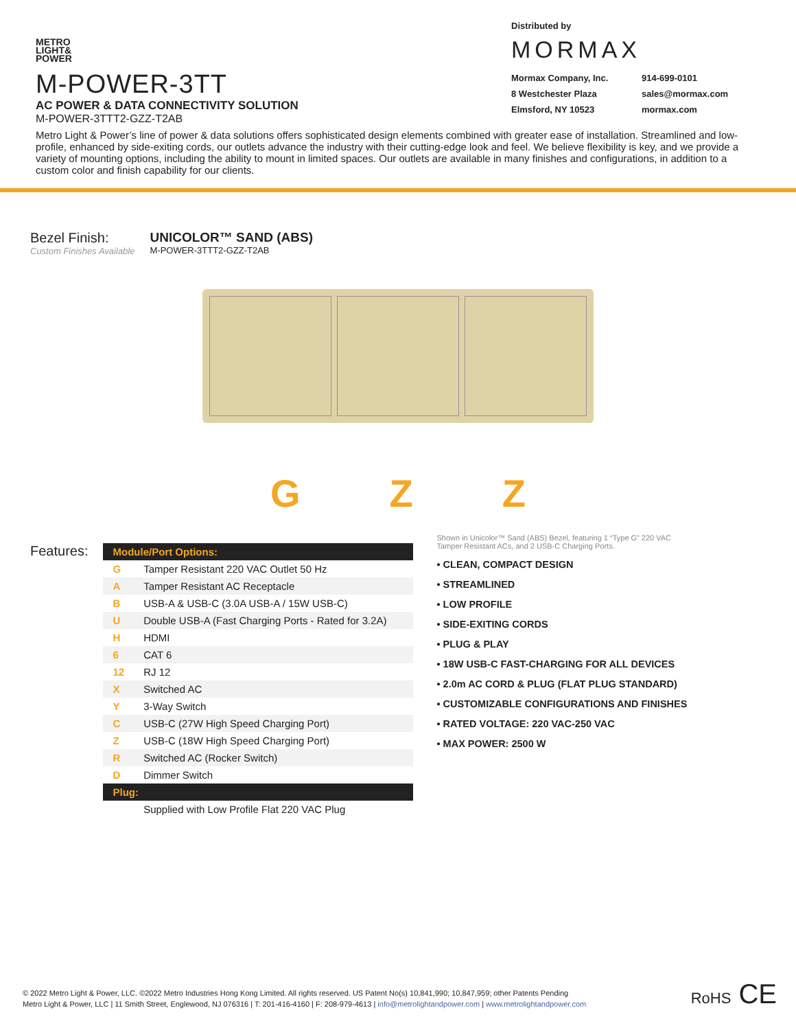METRO
LIGHT&
POWER
M-POWER-3TT
AC POWER & DATA CONNECTIVITY SOLUTION
M-POWER-3TTT2-GZZ-T2AB
Distributed by
MORMAX
Mormax Company, Inc. 914-699-0101 8 Westchester Plaza sales@mormax.com Elmsford, NY 10523 mormax.com
Metro Light & Power’s line of power & data solutions offers sophisticated design elements combined with greater ease of installation. Streamlined and low-profile, enhanced by side-exiting cords, our outlets advance the industry with their cutting-edge look and feel. We believe flexibility is key, and we provide a variety of mounting options, including the ability to mount in limited spaces. Our outlets are available in many finishes and configurations, in addition to a custom color and finish capability for our clients.
Bezel Finish:
Custom Finishes Available
UNICOLOR™ SAND (ABS)
M-POWER-3TTT2-GZZ-T2AB
G Z Z
Features:
| Module/Port Options: | |
| --- | --- |
| G | Tamper Resistant 220 VAC Outlet 50 Hz |
| A | Tamper Resistant AC Receptacle |
| B | USB-A & USB-C (3.0A USB-A / 15W USB-C) |
| U | Double USB-A (Fast Charging Ports - Rated for 3.2A) |
| H | HDMI |
| 6 | CAT 6 |
| 12 | RJ 12 |
| X | Switched AC |
| Y | 3-Way Switch |
| C | USB-C (27W High Speed Charging Port) |
| Z | USB-C (18W High Speed Charging Port) |
| R | Switched AC (Rocker Switch) |
| D | Dimmer Switch |
| Plug: | |
| | Supplied with Low Profile Flat 220 VAC Plug |
Shown in Unicolor™ Sand (ABS) Bezel, featuring 1 “Type G” 220 VAC
Tamper Resistant ACs, and 2 USB-C Charging Ports.
• CLEAN, COMPACT DESIGN
• STREAMLINED
• LOW PROFILE
• SIDE-EXITING CORDS
• PLUG & PLAY
• 18W USB-C FAST-CHARGING FOR ALL DEVICES
• 2.0m AC CORD & PLUG (FLAT PLUG STANDARD)
• CUSTOMIZABLE CONFIGURATIONS AND FINISHES
• RATED VOLTAGE: 220 VAC-250 VAC
• MAX POWER: 2500 W
© 2022 Metro Light & Power, LLC. ©2022 Metro Industries Hong Kong Limited. All rights reserved. US Patent No(s) 10,841,990; 10,847,959; other Patents Pending
Metro Light & Power, LLC | 11 Smith Street, Englewood, NJ 076316 | T: 201-416-4160 | F: 208-979-4613 | info@metrolightandpower.com | www.metrolightandpower.com
RoHS CE